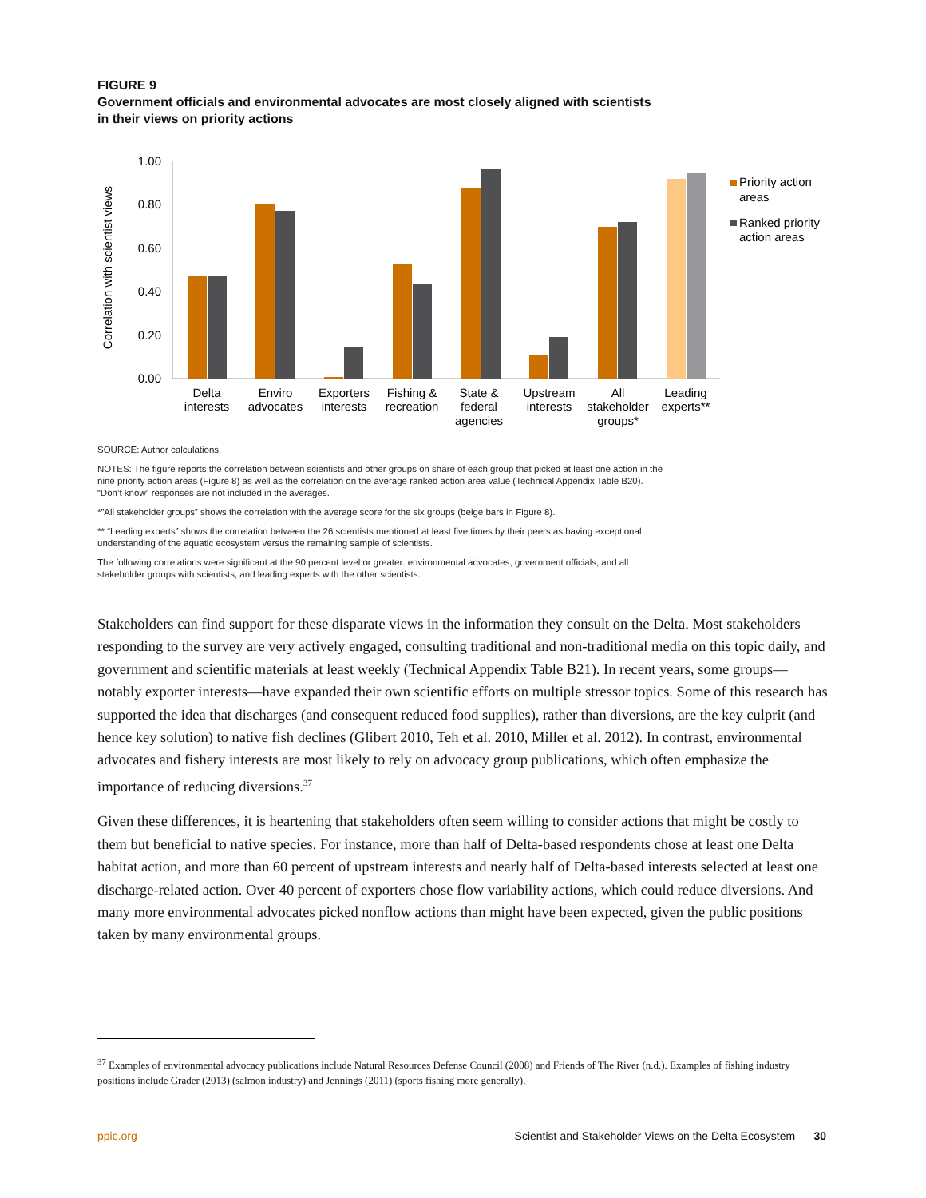FIGURE 9
Government officials and environmental advocates are most closely aligned with scientists in their views on priority actions
Correlation with scientist views
1.00
0.80
0.60
0.40
0.20
0.00
Delta
interests
Enviro
advocates
Exporters
interests
Fishing &
recreation
State &
federal
agencies
Upstream
interests
All
stakeholder
groups*
Leading
experts**
Priority action
areas
Ranked priority
action areas
SOURCE: Author calculations.
NOTES: The figure reports the correlation between scientists and other groups on share of each group that picked at least one action in the nine priority action areas (Figure 8) as well as the correlation on the average ranked action area value (Technical Appendix Table B20). “Don’t know” responses are not included in the averages.
*”All stakeholder groups” shows the correlation with the average score for the six groups (beige bars in Figure 8).
** “Leading experts” shows the correlation between the 26 scientists mentioned at least five times by their peers as having exceptional understanding of the aquatic ecosystem versus the remaining sample of scientists.
The following correlations were significant at the 90 percent level or greater: environmental advocates, government officials, and all stakeholder groups with scientists, and leading experts with the other scientists.
Stakeholders can find support for these disparate views in the information they consult on the Delta. Most stakeholders responding to the survey are very actively engaged, consulting traditional and non-traditional media on this topic daily, and government and scientific materials at least weekly (Technical Appendix Table B21). In recent years, some groups—notably exporter interests—have expanded their own scientific efforts on multiple stressor topics. Some of this research has supported the idea that discharges (and consequent reduced food supplies), rather than diversions, are the key culprit (and hence key solution) to native fish declines (Glibert 2010, Teh et al. 2010, Miller et al. 2012). In contrast, environmental advocates and fishery interests are most likely to rely on advocacy group publications, which often emphasize the importance of reducing diversions.<sup>37</sup>
Given these differences, it is heartening that stakeholders often seem willing to consider actions that might be costly to them but beneficial to native species. For instance, more than half of Delta-based respondents chose at least one Delta habitat action, and more than 60 percent of upstream interests and nearly half of Delta-based interests selected at least one discharge-related action. Over 40 percent of exporters chose flow variability actions, which could reduce diversions. And many more environmental advocates picked nonflow actions than might have been expected, given the public positions taken by many environmental groups.
<sup>37</sup> Examples of environmental advocacy publications include Natural Resources Defense Council (2008) and Friends of The River (n.d.). Examples of fishing industry positions include Grader (2013) (salmon industry) and Jennings (2011) (sports fishing more generally).
ppic.org Scientist and Stakeholder Views on the Delta Ecosystem 30